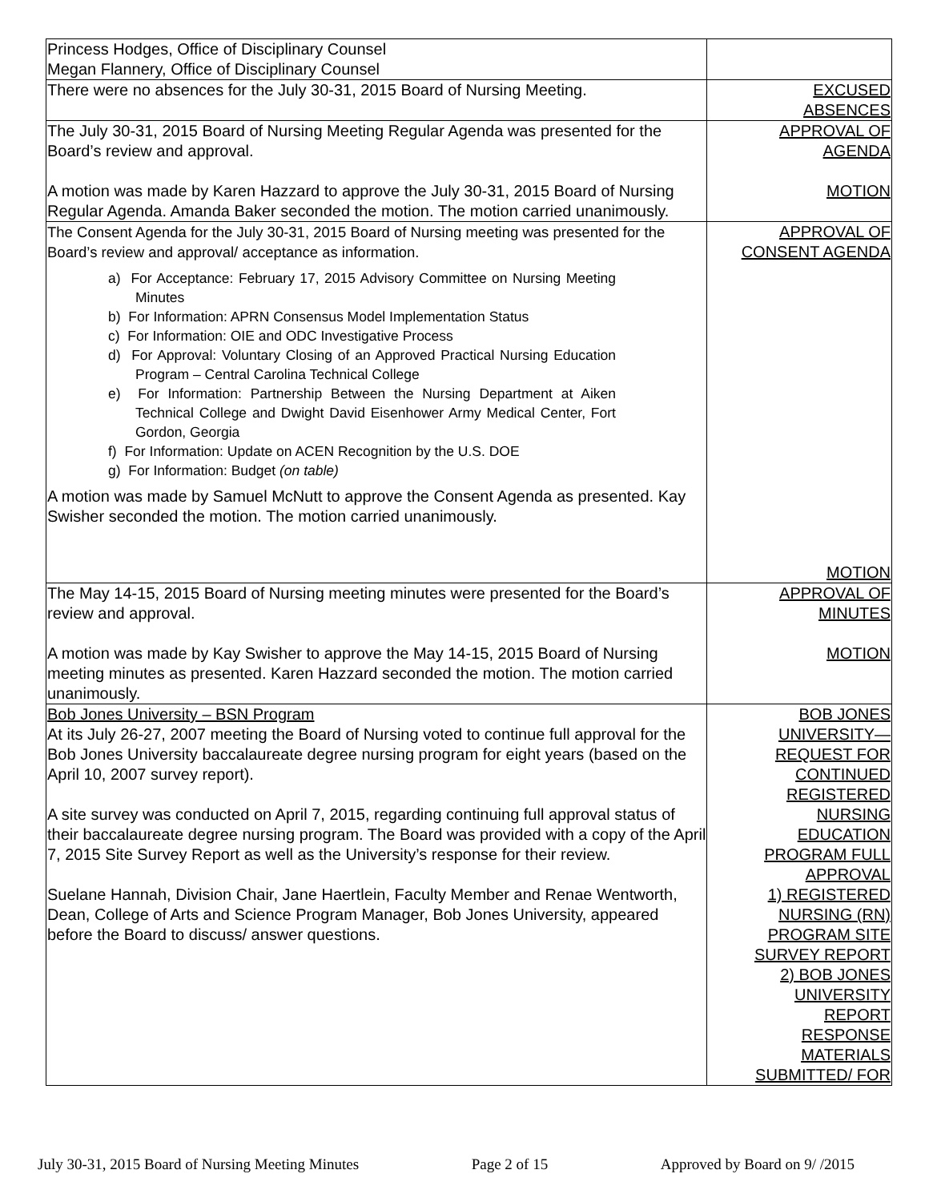| Princess Hodges, Office of Disciplinary Counsel Megan Flannery, Office of Disciplinary Counsel | |
| There were no absences for the July 30-31, 2015 Board of Nursing Meeting. | EXCUSED ABSENCES |
| The July 30-31, 2015 Board of Nursing Meeting Regular Agenda was presented for the Board’s review and approval. A motion was made by Karen Hazzard to approve the July 30-31, 2015 Board of Nursing Regular Agenda. Amanda Baker seconded the motion. The motion carried unanimously. | APPROVAL OF AGENDA MOTION |
| The Consent Agenda for the July 30-31, 2015 Board of Nursing meeting was presented for the Board’s review and approval/ acceptance as information. a) For Acceptance: February 17, 2015 Advisory Committee on Nursing Meeting Minutes b) For Information: APRN Consensus Model Implementation Status c) For Information: OIE and ODC Investigative Process d) For Approval: Voluntary Closing of an Approved Practical Nursing Education Program – Central Carolina Technical College e) For Information: Partnership Between the Nursing Department at Aiken Technical College and Dwight David Eisenhower Army Medical Center, Fort Gordon, Georgia f) For Information: Update on ACEN Recognition by the U.S. DOE g) For Information: Budget (on table) A motion was made by Samuel McNutt to approve the Consent Agenda as presented. Kay Swisher seconded the motion. The motion carried unanimously. | APPROVAL OF CONSENT AGENDA MOTION |
| The May 14-15, 2015 Board of Nursing meeting minutes were presented for the Board’s review and approval. A motion was made by Kay Swisher to approve the May 14-15, 2015 Board of Nursing meeting minutes as presented. Karen Hazzard seconded the motion. The motion carried unanimously. | APPROVAL OF MINUTES MOTION |
| Bob Jones University – BSN Program At its July 26-27, 2007 meeting the Board of Nursing voted to continue full approval for the Bob Jones University baccalaureate degree nursing program for eight years (based on the April 10, 2007 survey report). A site survey was conducted on April 7, 2015, regarding continuing full approval status of their baccalaureate degree nursing program. The Board was provided with a copy of the April 7, 2015 Site Survey Report as well as the University’s response for their review. Suelane Hannah, Division Chair, Jane Haertlein, Faculty Member and Renae Wentworth, Dean, College of Arts and Science Program Manager, Bob Jones University, appeared before the Board to discuss/ answer questions. | BOB JONES UNIVERSITY— REQUEST FOR CONTINUED REGISTERED NURSING EDUCATION PROGRAM FULL APPROVAL 1) REGISTERED NURSING (RN) PROGRAM SITE SURVEY REPORT 2) BOB JONES UNIVERSITY REPORT RESPONSE MATERIALS SUBMITTED/ FOR |
July 30-31, 2015 Board of Nursing Meeting Minutes Page 2 of 15 Approved by Board on 9/ /2015